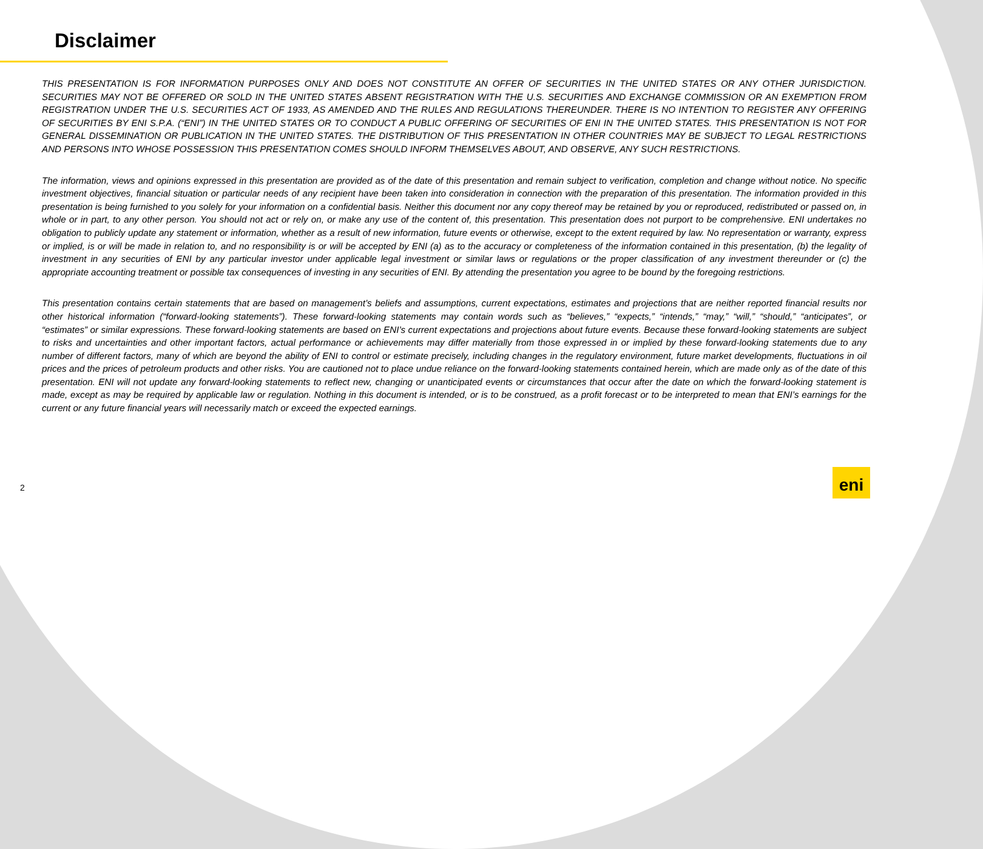Disclaimer
THIS PRESENTATION IS FOR INFORMATION PURPOSES ONLY AND DOES NOT CONSTITUTE AN OFFER OF SECURITIES IN THE UNITED STATES OR ANY OTHER JURISDICTION. SECURITIES MAY NOT BE OFFERED OR SOLD IN THE UNITED STATES ABSENT REGISTRATION WITH THE U.S. SECURITIES AND EXCHANGE COMMISSION OR AN EXEMPTION FROM REGISTRATION UNDER THE U.S. SECURITIES ACT OF 1933, AS AMENDED AND THE RULES AND REGULATIONS THEREUNDER. THERE IS NO INTENTION TO REGISTER ANY OFFERING OF SECURITIES BY ENI S.P.A. (“ENI”) IN THE UNITED STATES OR TO CONDUCT A PUBLIC OFFERING OF SECURITIES OF ENI IN THE UNITED STATES. THIS PRESENTATION IS NOT FOR GENERAL DISSEMINATION OR PUBLICATION IN THE UNITED STATES. THE DISTRIBUTION OF THIS PRESENTATION IN OTHER COUNTRIES MAY BE SUBJECT TO LEGAL RESTRICTIONS AND PERSONS INTO WHOSE POSSESSION THIS PRESENTATION COMES SHOULD INFORM THEMSELVES ABOUT, AND OBSERVE, ANY SUCH RESTRICTIONS.
The information, views and opinions expressed in this presentation are provided as of the date of this presentation and remain subject to verification, completion and change without notice. No specific investment objectives, financial situation or particular needs of any recipient have been taken into consideration in connection with the preparation of this presentation. The information provided in this presentation is being furnished to you solely for your information on a confidential basis. Neither this document nor any copy thereof may be retained by you or reproduced, redistributed or passed on, in whole or in part, to any other person. You should not act or rely on, or make any use of the content of, this presentation. This presentation does not purport to be comprehensive. ENI undertakes no obligation to publicly update any statement or information, whether as a result of new information, future events or otherwise, except to the extent required by law. No representation or warranty, express or implied, is or will be made in relation to, and no responsibility is or will be accepted by ENI (a) as to the accuracy or completeness of the information contained in this presentation, (b) the legality of investment in any securities of ENI by any particular investor under applicable legal investment or similar laws or regulations or the proper classification of any investment thereunder or (c) the appropriate accounting treatment or possible tax consequences of investing in any securities of ENI. By attending the presentation you agree to be bound by the foregoing restrictions.
This presentation contains certain statements that are based on management’s beliefs and assumptions, current expectations, estimates and projections that are neither reported financial results nor other historical information (“forward-looking statements”). These forward-looking statements may contain words such as “believes,” “expects,” “intends,” “may,” “will,” “should,” “anticipates”, or “estimates” or similar expressions. These forward-looking statements are based on ENI’s current expectations and projections about future events. Because these forward-looking statements are subject to risks and uncertainties and other important factors, actual performance or achievements may differ materially from those expressed in or implied by these forward-looking statements due to any number of different factors, many of which are beyond the ability of ENI to control or estimate precisely, including changes in the regulatory environment, future market developments, fluctuations in oil prices and the prices of petroleum products and other risks. You are cautioned not to place undue reliance on the forward-looking statements contained herein, which are made only as of the date of this presentation. ENI will not update any forward-looking statements to reflect new, changing or unanticipated events or circumstances that occur after the date on which the forward-looking statement is made, except as may be required by applicable law or regulation. Nothing in this document is intended, or is to be construed, as a profit forecast or to be interpreted to mean that ENI’s earnings for the current or any future financial years will necessarily match or exceed the expected earnings.
2
eni